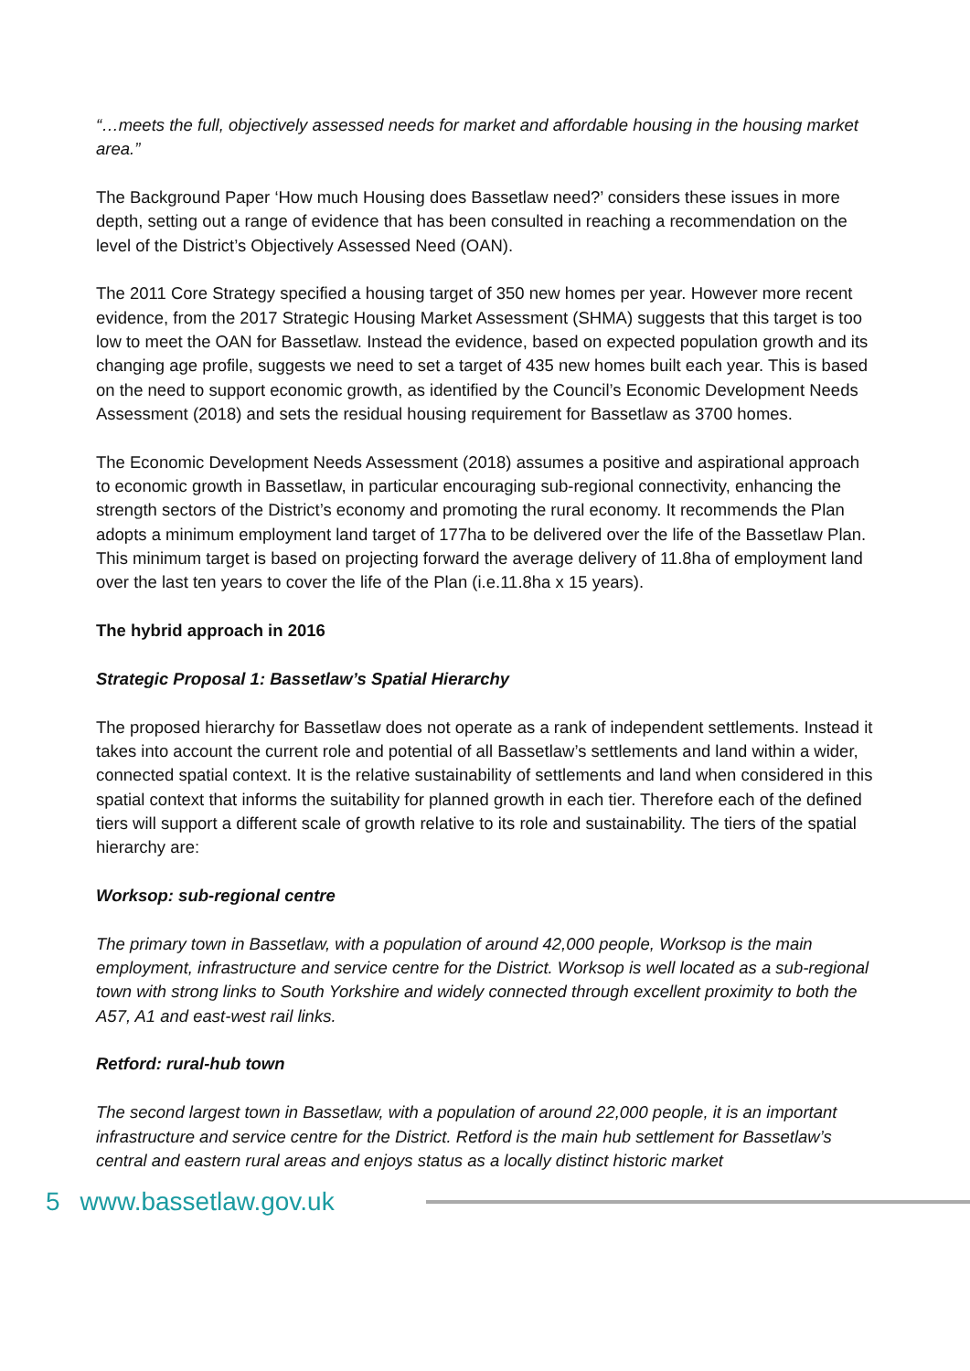“…meets the full, objectively assessed needs for market and affordable housing in the housing market area.”
The Background Paper ‘How much Housing does Bassetlaw need?’ considers these issues in more depth, setting out a range of evidence that has been consulted in reaching a recommendation on the level of the District’s Objectively Assessed Need (OAN).
The 2011 Core Strategy specified a housing target of 350 new homes per year. However more recent evidence, from the 2017 Strategic Housing Market Assessment (SHMA) suggests that this target is too low to meet the OAN for Bassetlaw. Instead the evidence, based on expected population growth and its changing age profile, suggests we need to set a target of 435 new homes built each year. This is based on the need to support economic growth, as identified by the Council’s Economic Development Needs Assessment (2018) and sets the residual housing requirement for Bassetlaw as 3700 homes.
The Economic Development Needs Assessment (2018) assumes a positive and aspirational approach to economic growth in Bassetlaw, in particular encouraging sub-regional connectivity, enhancing the strength sectors of the District’s economy and promoting the rural economy. It recommends the Plan adopts a minimum employment land target of 177ha to be delivered over the life of the Bassetlaw Plan. This minimum target is based on projecting forward the average delivery of 11.8ha of employment land over the last ten years to cover the life of the Plan (i.e.11.8ha x 15 years).
The hybrid approach in 2016
Strategic Proposal 1: Bassetlaw’s Spatial Hierarchy
The proposed hierarchy for Bassetlaw does not operate as a rank of independent settlements. Instead it takes into account the current role and potential of all Bassetlaw’s settlements and land within a wider, connected spatial context. It is the relative sustainability of settlements and land when considered in this spatial context that informs the suitability for planned growth in each tier. Therefore each of the defined tiers will support a different scale of growth relative to its role and sustainability. The tiers of the spatial hierarchy are:
Worksop: sub-regional centre
The primary town in Bassetlaw, with a population of around 42,000 people, Worksop is the main employment, infrastructure and service centre for the District. Worksop is well located as a sub-regional town with strong links to South Yorkshire and widely connected through excellent proximity to both the A57, A1 and east-west rail links.
Retford: rural-hub town
The second largest town in Bassetlaw, with a population of around 22,000 people, it is an important infrastructure and service centre for the District. Retford is the main hub settlement for Bassetlaw’s central and eastern rural areas and enjoys status as a locally distinct historic market
5 www.bassetlaw.gov.uk